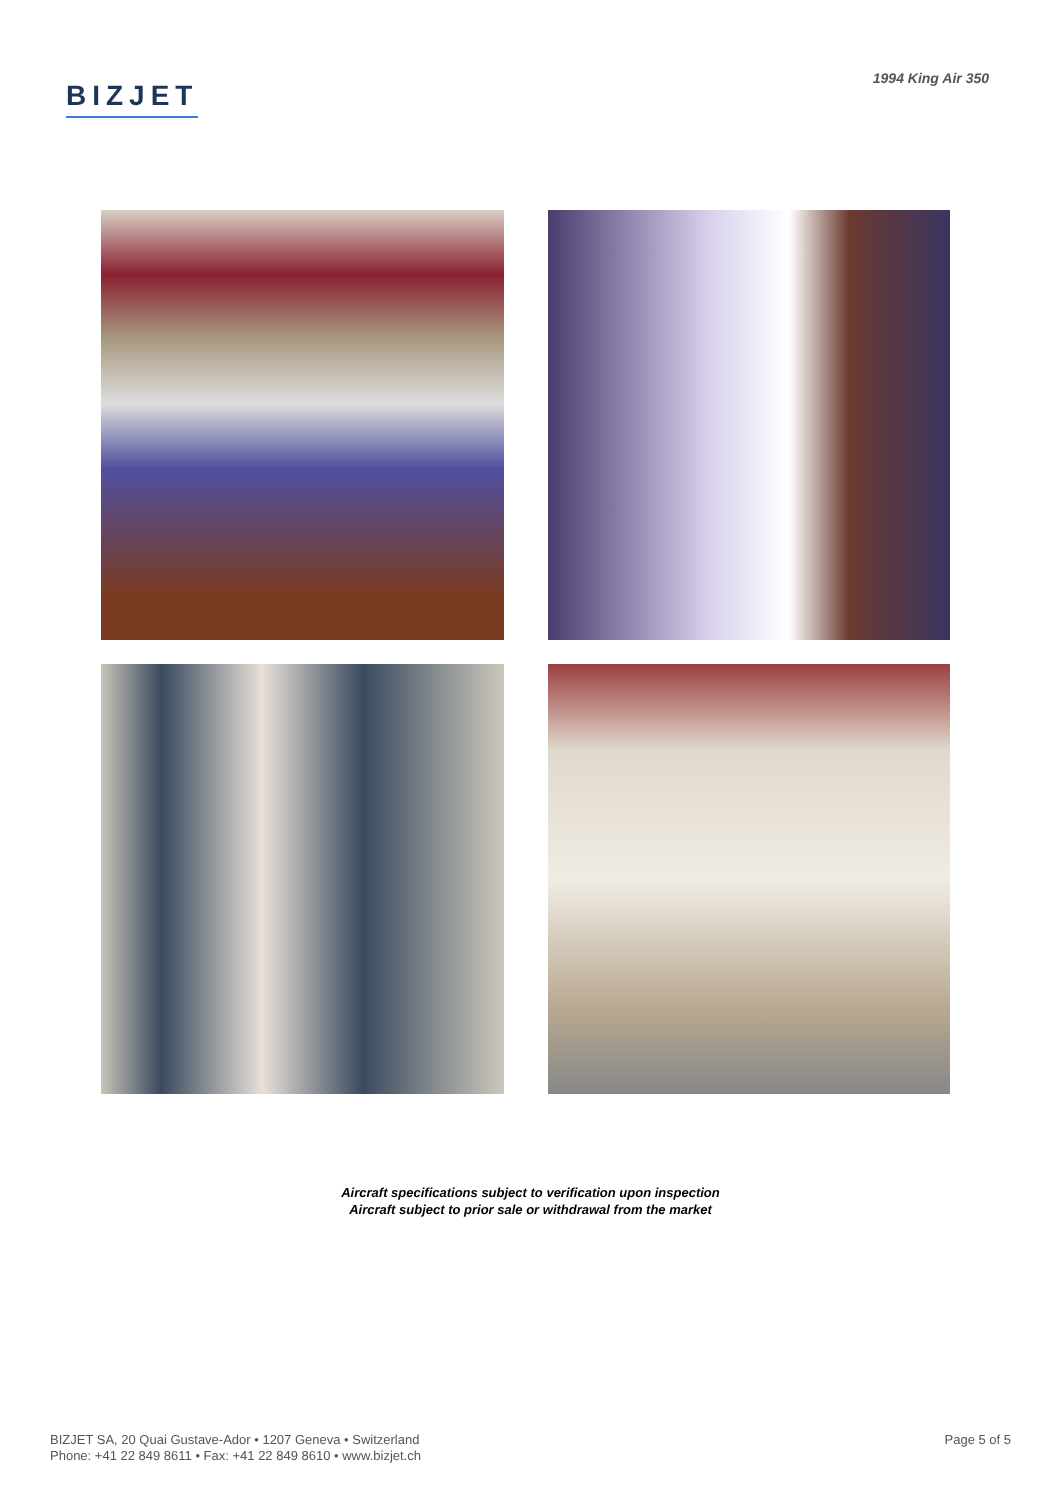BIZJET
1994 King Air 350
Aircraft specifications subject to verification upon inspection
Aircraft subject to prior sale or withdrawal from the market
BIZJET SA, 20 Quai Gustave-Ador • 1207 Geneva • Switzerland
Phone: +41 22 849 8611 • Fax: +41 22 849 8610 • www.bizjet.ch
Page 5 of 5